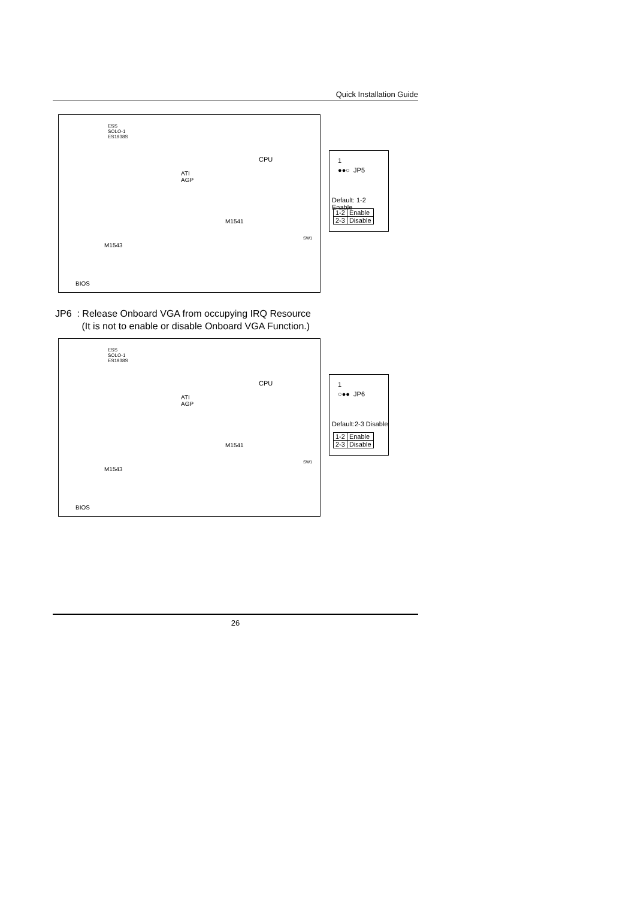Quick Installation Guide
ESS
SOLO-1
ES1938S
CPU
ATI
AGP
M1541
SW1
M1543
BIOS
1
●●○ JP5
Default: 1-2 Enable
| 1-2 | Enable |
| 2-3 | Disable |
JP6 : Release Onboard VGA from occupying IRQ Resource
(It is not to enable or disable Onboard VGA Function.)
ESS
SOLO-1
ES1938S
CPU
ATI
AGP
M1541
SW1
M1543
BIOS
1
○●● JP6
Default:2-3 Disable
| 1-2 | Enable |
| 2-3 | Disable |
26